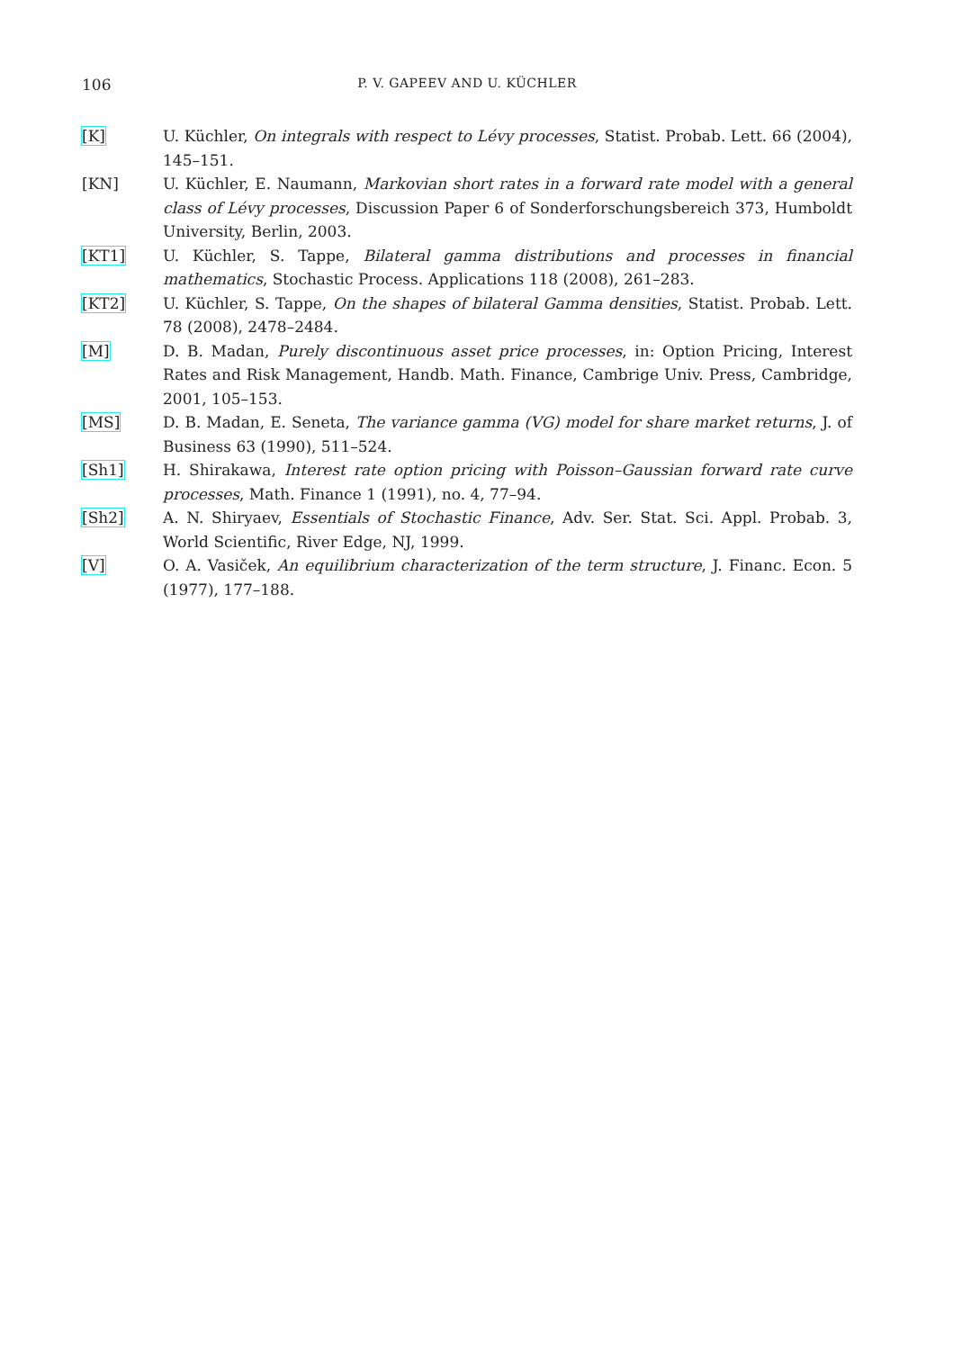106
P. V. GAPEEV AND U. KÜCHLER
[K] U. Küchler, On integrals with respect to Lévy processes, Statist. Probab. Lett. 66 (2004), 145–151.
[KN] U. Küchler, E. Naumann, Markovian short rates in a forward rate model with a general class of Lévy processes, Discussion Paper 6 of Sonderforschungsbereich 373, Humboldt University, Berlin, 2003.
[KT1] U. Küchler, S. Tappe, Bilateral gamma distributions and processes in financial mathematics, Stochastic Process. Applications 118 (2008), 261–283.
[KT2] U. Küchler, S. Tappe, On the shapes of bilateral Gamma densities, Statist. Probab. Lett. 78 (2008), 2478–2484.
[M] D. B. Madan, Purely discontinuous asset price processes, in: Option Pricing, Interest Rates and Risk Management, Handb. Math. Finance, Cambrige Univ. Press, Cambridge, 2001, 105–153.
[MS] D. B. Madan, E. Seneta, The variance gamma (VG) model for share market returns, J. of Business 63 (1990), 511–524.
[Sh1] H. Shirakawa, Interest rate option pricing with Poisson–Gaussian forward rate curve processes, Math. Finance 1 (1991), no. 4, 77–94.
[Sh2] A. N. Shiryaev, Essentials of Stochastic Finance, Adv. Ser. Stat. Sci. Appl. Probab. 3, World Scientific, River Edge, NJ, 1999.
[V] O. A. Vasiček, An equilibrium characterization of the term structure, J. Financ. Econ. 5 (1977), 177–188.